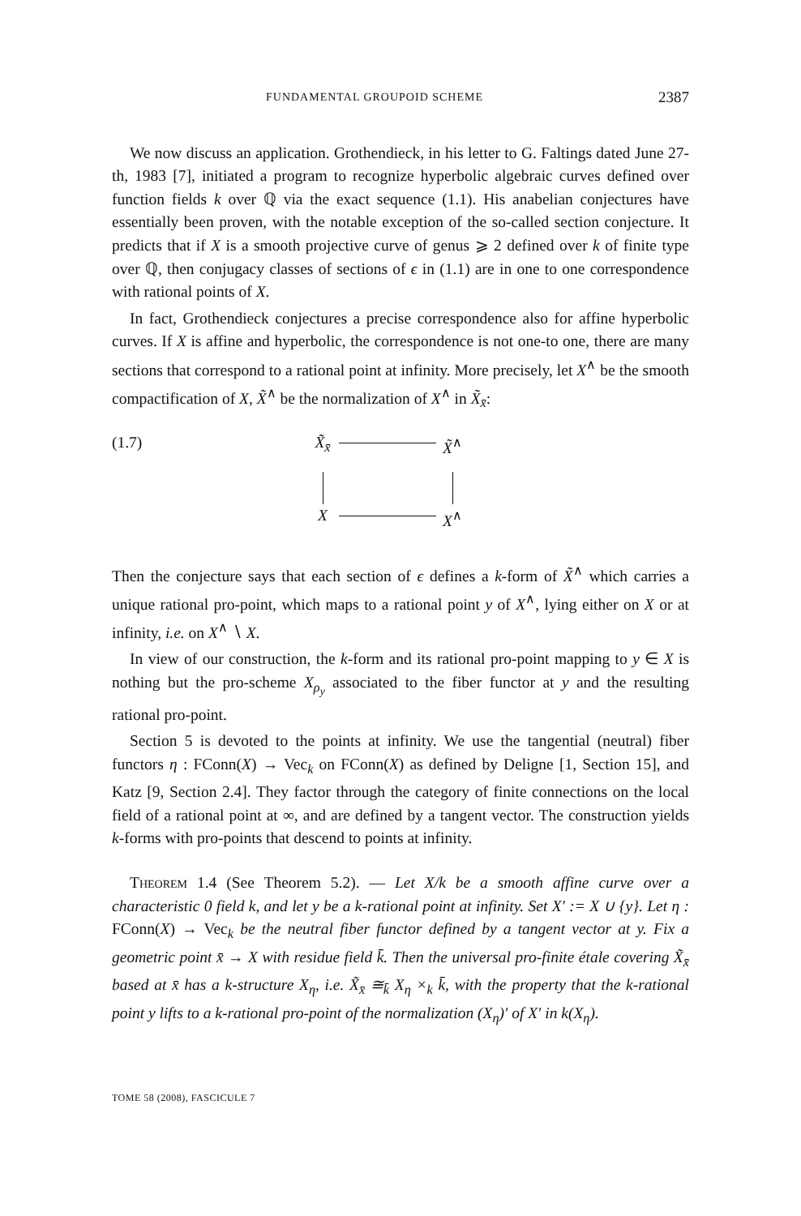FUNDAMENTAL GROUPOID SCHEME 2387
We now discuss an application. Grothendieck, in his letter to G. Faltings dated June 27-th, 1983 [7], initiated a program to recognize hyperbolic algebraic curves defined over function fields k over ℚ via the exact sequence (1.1). His anabelian conjectures have essentially been proven, with the notable exception of the so-called section conjecture. It predicts that if X is a smooth projective curve of genus ⩾ 2 defined over k of finite type over ℚ, then conjugacy classes of sections of ϵ in (1.1) are in one to one correspondence with rational points of X.
In fact, Grothendieck conjectures a precise correspondence also for affine hyperbolic curves. If X is affine and hyperbolic, the correspondence is not one-to one, there are many sections that correspond to a rational point at infinity. More precisely, let X<sup>∧</sup> be the smooth compactification of X, X̃<sup>∧</sup> be the normalization of X<sup>∧</sup> in X̃<sub>x̄</sub>:
(1.7) X̃<sub>x̄</sub>
X̃<sup>∧</sup>
X
X<sup>∧</sup>
Then the conjecture says that each section of ϵ defines a k-form of X̃<sup>∧</sup> which carries a unique rational pro-point, which maps to a rational point y of X<sup>∧</sup>, lying either on X or at infinity, i.e. on X<sup>∧</sup> ∖ X.
In view of our construction, the k-form and its rational pro-point mapping to y ∈ X is nothing but the pro-scheme X<sub>ρ<sub>y</sub></sub> associated to the fiber functor at y and the resulting rational pro-point.
Section 5 is devoted to the points at infinity. We use the tangential (neutral) fiber functors η : FConn(X) → Vec<sub>k</sub> on FConn(X) as defined by Deligne [1, Section 15], and Katz [9, Section 2.4]. They factor through the category of finite connections on the local field of a rational point at ∞, and are defined by a tangent vector. The construction yields k-forms with pro-points that descend to points at infinity.
Theorem 1.4 (See Theorem 5.2). — Let X/k be a smooth affine curve over a characteristic 0 field k, and let y be a k-rational point at infinity. Set X′ := X ∪ {y}. Let η : FConn(X) → Vec<sub>k</sub> be the neutral fiber functor defined by a tangent vector at y. Fix a geometric point x̄ → X with residue field k̄. Then the universal pro-finite étale covering X̃<sub>x̄</sub> based at x̄ has a k-structure X<sub>η</sub>, i.e. X̃<sub>x̄</sub> ≅<sub>k̄</sub> X<sub>η</sub> ×<sub>k</sub> k̄, with the property that the k-rational point y lifts to a k-rational pro-point of the normalization (X<sub>η</sub>)′ of X′ in k(X<sub>η</sub>).
TOME 58 (2008), FASCICULE 7